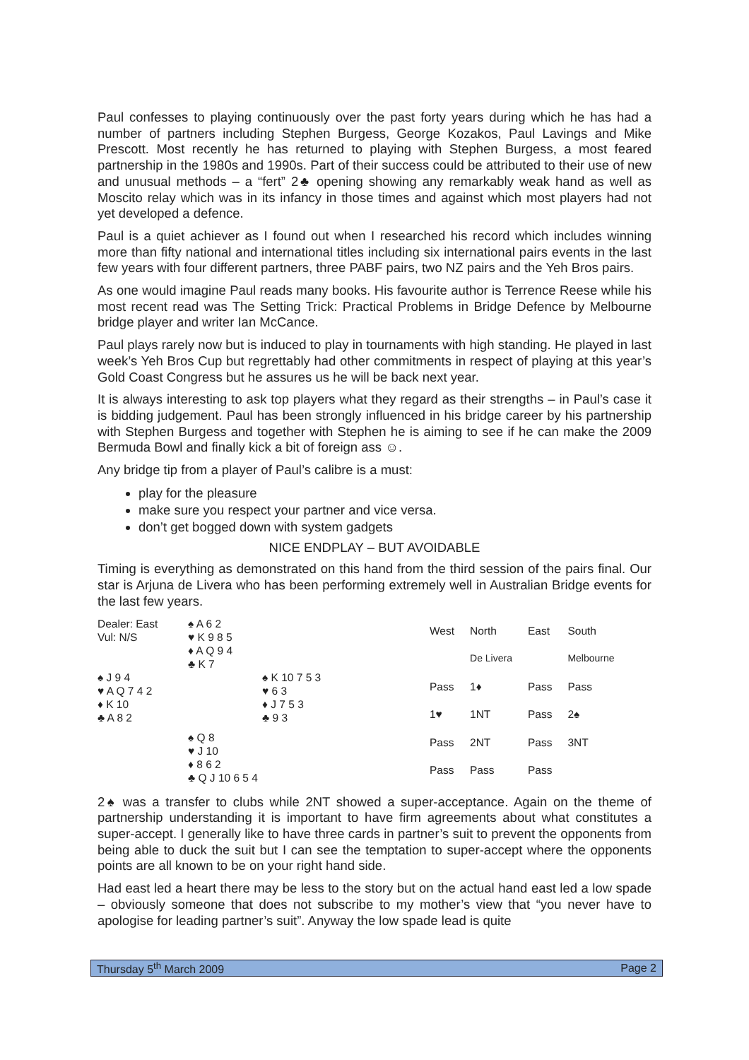Paul confesses to playing continuously over the past forty years during which he has had a number of partners including Stephen Burgess, George Kozakos, Paul Lavings and Mike Prescott. Most recently he has returned to playing with Stephen Burgess, a most feared partnership in the 1980s and 1990s. Part of their success could be attributed to their use of new and unusual methods – a “fert” 2♣ opening showing any remarkably weak hand as well as Moscito relay which was in its infancy in those times and against which most players had not yet developed a defence.
Paul is a quiet achiever as I found out when I researched his record which includes winning more than fifty national and international titles including six international pairs events in the last few years with four different partners, three PABF pairs, two NZ pairs and the Yeh Bros pairs.
As one would imagine Paul reads many books. His favourite author is Terrence Reese while his most recent read was The Setting Trick: Practical Problems in Bridge Defence by Melbourne bridge player and writer Ian McCance.
Paul plays rarely now but is induced to play in tournaments with high standing. He played in last week’s Yeh Bros Cup but regrettably had other commitments in respect of playing at this year’s Gold Coast Congress but he assures us he will be back next year.
It is always interesting to ask top players what they regard as their strengths – in Paul’s case it is bidding judgement. Paul has been strongly influenced in his bridge career by his partnership with Stephen Burgess and together with Stephen he is aiming to see if he can make the 2009 Bermuda Bowl and finally kick a bit of foreign ass ☺.
Any bridge tip from a player of Paul’s calibre is a must:
play for the pleasure
make sure you respect your partner and vice versa.
don’t get bogged down with system gadgets
NICE ENDPLAY – BUT AVOIDABLE
Timing is everything as demonstrated on this hand from the third session of the pairs final. Our star is Arjuna de Livera who has been performing extremely well in Australian Bridge events for the last few years.
| Dealer: East Vul: N/S | ♠ A 6 2 ♥ K 9 8 5 ♦ A Q 9 4 ♣ K 7 | |
| ♠ J 9 4 ♥ A Q 7 4 2 ♦ K 10 ♣ A 8 2 | | ♠ K 10 7 5 3 ♥ 6 3 ♦ J 7 5 3 ♣ 9 3 |
| | ♠ Q 8 ♥ J 10 ♦ 8 6 2 ♣ Q J 10 6 5 4 | |
| West | North | East | South |
| | De Livera | | Melbourne |
| Pass | 1♦ | Pass | Pass |
| 1♥ | 1NT | Pass | 2♠ |
| Pass | 2NT | Pass | 3NT |
| Pass | Pass | Pass | |
2♠ was a transfer to clubs while 2NT showed a super-acceptance. Again on the theme of partnership understanding it is important to have firm agreements about what constitutes a super-accept. I generally like to have three cards in partner’s suit to prevent the opponents from being able to duck the suit but I can see the temptation to super-accept where the opponents points are all known to be on your right hand side.
Had east led a heart there may be less to the story but on the actual hand east led a low spade – obviously someone that does not subscribe to my mother’s view that “you never have to apologise for leading partner’s suit”. Anyway the low spade lead is quite
Thursday 5<sup>th</sup> March 2009 Page 2